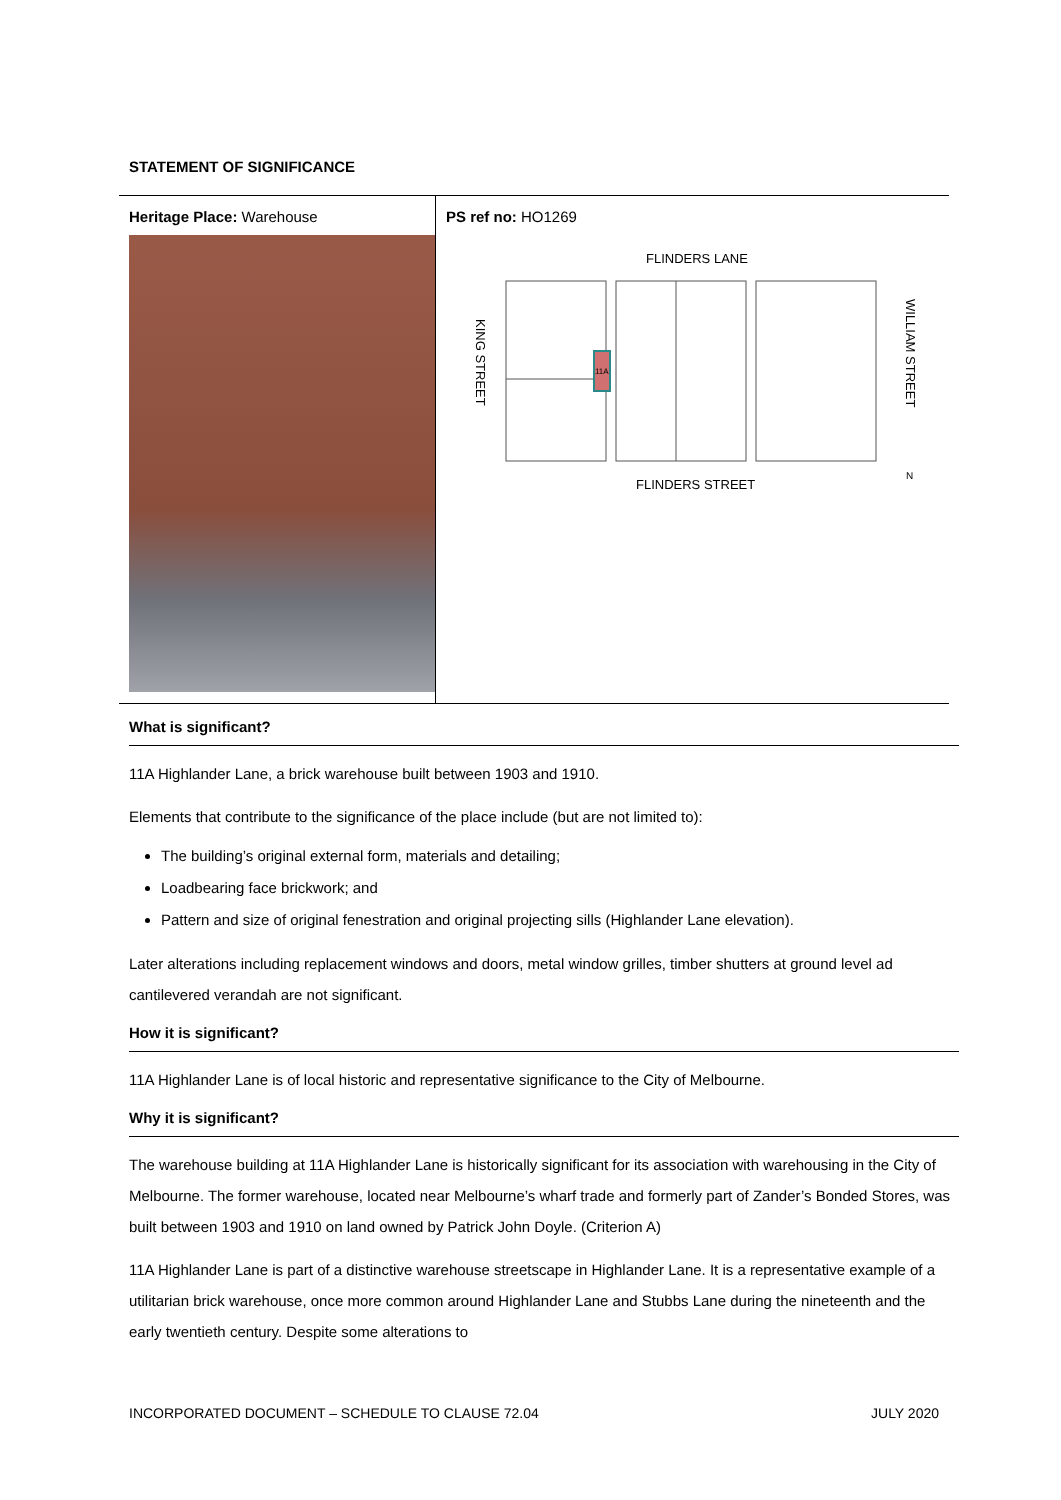STATEMENT OF SIGNIFICANCE
| Heritage Place: Warehouse | PS ref no: HO1269 FLINDERS LANE FLINDERS STREET KING STREET WILLIAM STREET N 11A |
What is significant?
11A Highlander Lane, a brick warehouse built between 1903 and 1910.
Elements that contribute to the significance of the place include (but are not limited to):
The building’s original external form, materials and detailing;
Loadbearing face brickwork; and
Pattern and size of original fenestration and original projecting sills (Highlander Lane elevation).
Later alterations including replacement windows and doors, metal window grilles, timber shutters at ground level ad cantilevered verandah are not significant.
How it is significant?
11A Highlander Lane is of local historic and representative significance to the City of Melbourne.
Why it is significant?
The warehouse building at 11A Highlander Lane is historically significant for its association with warehousing in the City of Melbourne. The former warehouse, located near Melbourne’s wharf trade and formerly part of Zander’s Bonded Stores, was built between 1903 and 1910 on land owned by Patrick John Doyle. (Criterion A)
11A Highlander Lane is part of a distinctive warehouse streetscape in Highlander Lane. It is a representative example of a utilitarian brick warehouse, once more common around Highlander Lane and Stubbs Lane during the nineteenth and the early twentieth century. Despite some alterations to
INCORPORATED DOCUMENT – SCHEDULE TO CLAUSE 72.04 JULY 2020